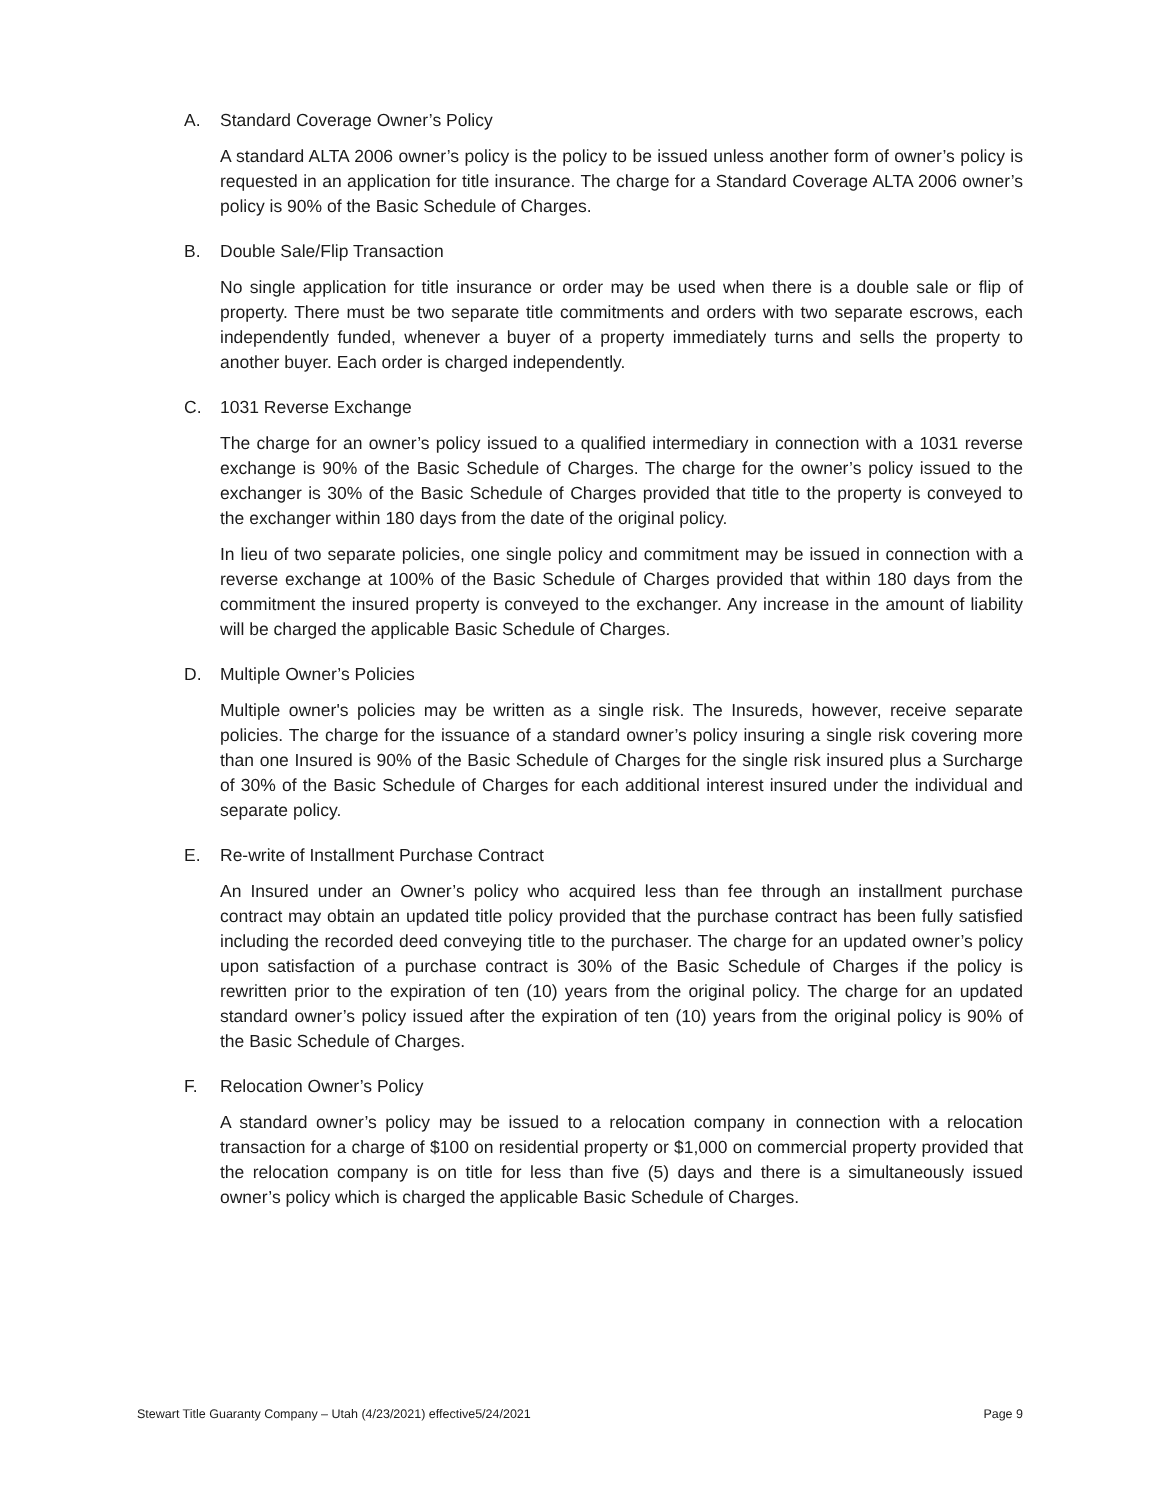A. Standard Coverage Owner’s Policy
A standard ALTA 2006 owner’s policy is the policy to be issued unless another form of owner’s policy is requested in an application for title insurance. The charge for a Standard Coverage ALTA 2006 owner’s policy is 90% of the Basic Schedule of Charges.
B. Double Sale/Flip Transaction
No single application for title insurance or order may be used when there is a double sale or flip of property. There must be two separate title commitments and orders with two separate escrows, each independently funded, whenever a buyer of a property immediately turns and sells the property to another buyer. Each order is charged independently.
C. 1031 Reverse Exchange
The charge for an owner’s policy issued to a qualified intermediary in connection with a 1031 reverse exchange is 90% of the Basic Schedule of Charges. The charge for the owner’s policy issued to the exchanger is 30% of the Basic Schedule of Charges provided that title to the property is conveyed to the exchanger within 180 days from the date of the original policy.
In lieu of two separate policies, one single policy and commitment may be issued in connection with a reverse exchange at 100% of the Basic Schedule of Charges provided that within 180 days from the commitment the insured property is conveyed to the exchanger. Any increase in the amount of liability will be charged the applicable Basic Schedule of Charges.
D. Multiple Owner’s Policies
Multiple owner's policies may be written as a single risk. The Insureds, however, receive separate policies. The charge for the issuance of a standard owner’s policy insuring a single risk covering more than one Insured is 90% of the Basic Schedule of Charges for the single risk insured plus a Surcharge of 30% of the Basic Schedule of Charges for each additional interest insured under the individual and separate policy.
E. Re-write of Installment Purchase Contract
An Insured under an Owner’s policy who acquired less than fee through an installment purchase contract may obtain an updated title policy provided that the purchase contract has been fully satisfied including the recorded deed conveying title to the purchaser. The charge for an updated owner’s policy upon satisfaction of a purchase contract is 30% of the Basic Schedule of Charges if the policy is rewritten prior to the expiration of ten (10) years from the original policy. The charge for an updated standard owner’s policy issued after the expiration of ten (10) years from the original policy is 90% of the Basic Schedule of Charges.
F. Relocation Owner’s Policy
A standard owner’s policy may be issued to a relocation company in connection with a relocation transaction for a charge of $100 on residential property or $1,000 on commercial property provided that the relocation company is on title for less than five (5) days and there is a simultaneously issued owner’s policy which is charged the applicable Basic Schedule of Charges.
Stewart Title Guaranty Company – Utah (4/23/2021) effective5/24/2021 Page 9